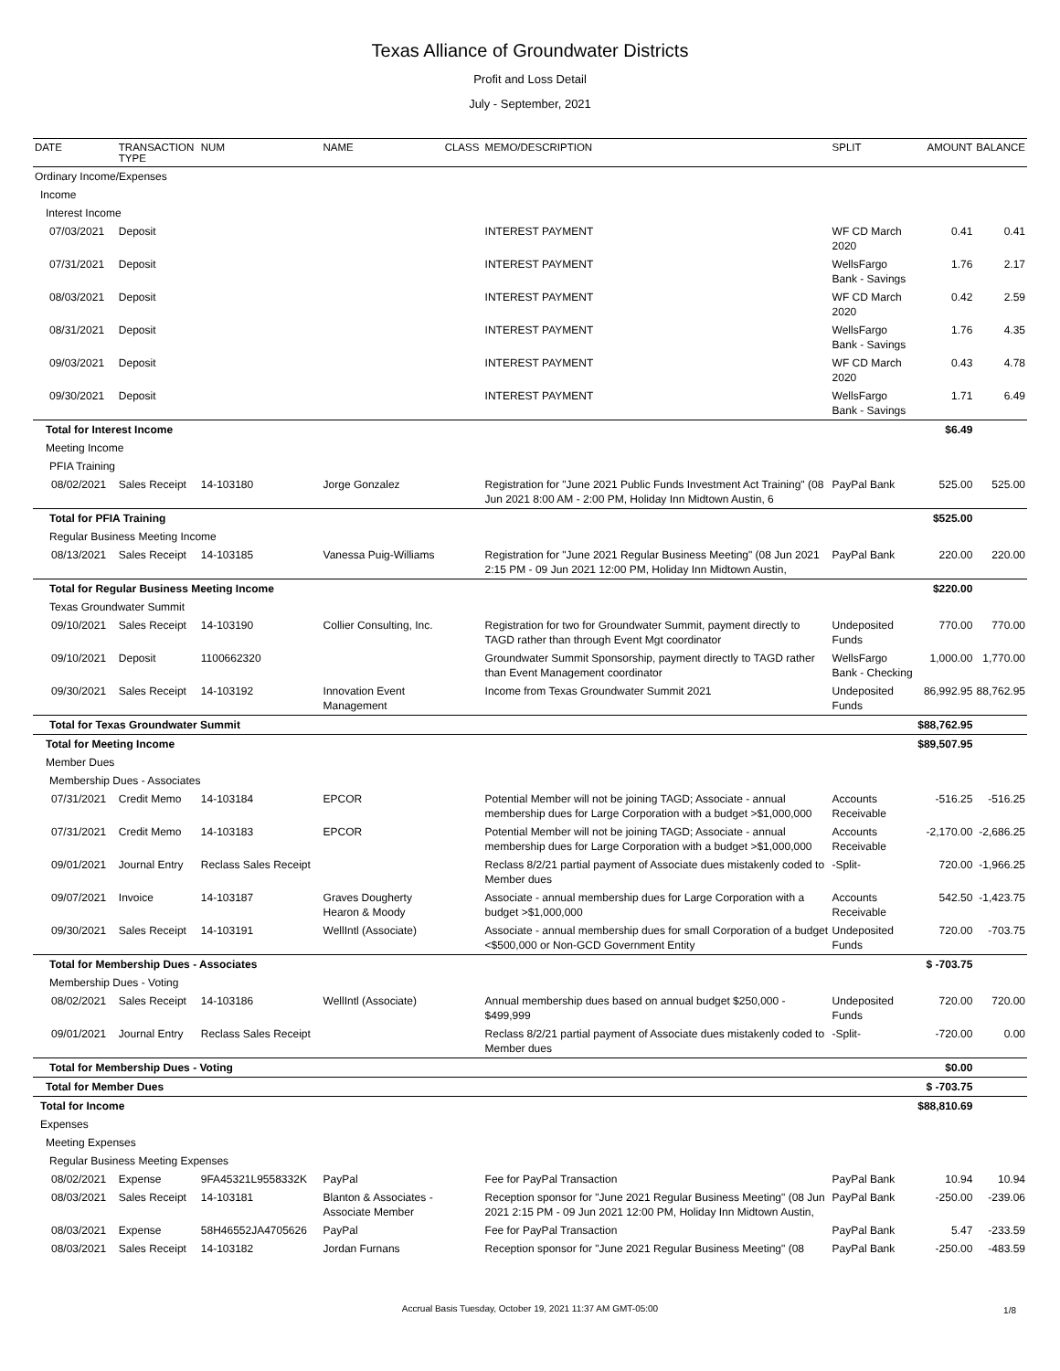Texas Alliance of Groundwater Districts
Profit and Loss Detail
July - September, 2021
| DATE | TRANSACTION TYPE | NUM | NAME | CLASS | MEMO/DESCRIPTION | SPLIT | AMOUNT | BALANCE |
| --- | --- | --- | --- | --- | --- | --- | --- | --- |
| Ordinary Income/Expenses | | | | | | | | |
| Income | | | | | | | | |
| Interest Income | | | | | | | | |
| 07/03/2021 | Deposit | | | | INTEREST PAYMENT | WF CD March 2020 | 0.41 | 0.41 |
| 07/31/2021 | Deposit | | | | INTEREST PAYMENT | WellsFargo Bank - Savings | 1.76 | 2.17 |
| 08/03/2021 | Deposit | | | | INTEREST PAYMENT | WF CD March 2020 | 0.42 | 2.59 |
| 08/31/2021 | Deposit | | | | INTEREST PAYMENT | WellsFargo Bank - Savings | 1.76 | 4.35 |
| 09/03/2021 | Deposit | | | | INTEREST PAYMENT | WF CD March 2020 | 0.43 | 4.78 |
| 09/30/2021 | Deposit | | | | INTEREST PAYMENT | WellsFargo Bank - Savings | 1.71 | 6.49 |
| Total for Interest Income | | | | | | | $6.49 | |
| Meeting Income | | | | | | | | |
| PFIA Training | | | | | | | | |
| 08/02/2021 | Sales Receipt | 14-103180 | Jorge Gonzalez | | Registration for "June 2021 Public Funds Investment Act Training" (08 Jun 2021 8:00 AM - 2:00 PM, Holiday Inn Midtown Austin, 6 | PayPal Bank | 525.00 | 525.00 |
| Total for PFIA Training | | | | | | | $525.00 | |
| Regular Business Meeting Income | | | | | | | | |
| 08/13/2021 | Sales Receipt | 14-103185 | Vanessa Puig-Williams | | Registration for "June 2021 Regular Business Meeting" (08 Jun 2021 2:15 PM - 09 Jun 2021 12:00 PM, Holiday Inn Midtown Austin, | PayPal Bank | 220.00 | 220.00 |
| Total for Regular Business Meeting Income | | | | | | | $220.00 | |
| Texas Groundwater Summit | | | | | | | | |
| 09/10/2021 | Sales Receipt | 14-103190 | Collier Consulting, Inc. | | Registration for two for Groundwater Summit, payment directly to TAGD rather than through Event Mgt coordinator | Undeposited Funds | 770.00 | 770.00 |
| 09/10/2021 | Deposit | 1100662320 | | | Groundwater Summit Sponsorship, payment directly to TAGD rather than Event Management coordinator | WellsFargo Bank - Checking | 1,000.00 | 1,770.00 |
| 09/30/2021 | Sales Receipt | 14-103192 | Innovation Event Management | | Income from Texas Groundwater Summit 2021 | Undeposited Funds | 86,992.95 | 88,762.95 |
| Total for Texas Groundwater Summit | | | | | | | $88,762.95 | |
| Total for Meeting Income | | | | | | | $89,507.95 | |
| Member Dues | | | | | | | | |
| Membership Dues - Associates | | | | | | | | |
| 07/31/2021 | Credit Memo | 14-103184 | EPCOR | | Potential Member will not be joining TAGD; Associate - annual membership dues for Large Corporation with a budget >$1,000,000 | Accounts Receivable | -516.25 | -516.25 |
| 07/31/2021 | Credit Memo | 14-103183 | EPCOR | | Potential Member will not be joining TAGD; Associate - annual membership dues for Large Corporation with a budget >$1,000,000 | Accounts Receivable | -2,170.00 | -2,686.25 |
| 09/01/2021 | Journal Entry | Reclass Sales Receipt | | | Reclass 8/2/21 partial payment of Associate dues mistakenly coded to Member dues | -Split- | 720.00 | -1,966.25 |
| 09/07/2021 | Invoice | 14-103187 | Graves Dougherty Hearon & Moody | | Associate - annual membership dues for Large Corporation with a budget >$1,000,000 | Accounts Receivable | 542.50 | -1,423.75 |
| 09/30/2021 | Sales Receipt | 14-103191 | WellIntl (Associate) | | Associate - annual membership dues for small Corporation of a budget <$500,000 or Non-GCD Government Entity | Undeposited Funds | 720.00 | -703.75 |
| Total for Membership Dues - Associates | | | | | | | $ -703.75 | |
| Membership Dues - Voting | | | | | | | | |
| 08/02/2021 | Sales Receipt | 14-103186 | WellIntl (Associate) | | Annual membership dues based on annual budget $250,000 - $499,999 | Undeposited Funds | 720.00 | 720.00 |
| 09/01/2021 | Journal Entry | Reclass Sales Receipt | | | Reclass 8/2/21 partial payment of Associate dues mistakenly coded to Member dues | -Split- | -720.00 | 0.00 |
| Total for Membership Dues - Voting | | | | | | | $0.00 | |
| Total for Member Dues | | | | | | | $ -703.75 | |
| Total for Income | | | | | | | $88,810.69 | |
| Expenses | | | | | | | | |
| Meeting Expenses | | | | | | | | |
| Regular Business Meeting Expenses | | | | | | | | |
| 08/02/2021 | Expense | 9FA45321L9558332K | PayPal | | Fee for PayPal Transaction | PayPal Bank | 10.94 | 10.94 |
| 08/03/2021 | Sales Receipt | 14-103181 | Blanton & Associates - Associate Member | | Reception sponsor for "June 2021 Regular Business Meeting" (08 Jun 2021 2:15 PM - 09 Jun 2021 12:00 PM, Holiday Inn Midtown Austin, | PayPal Bank | -250.00 | -239.06 |
| 08/03/2021 | Expense | 58H46552JA4705626 | PayPal | | Fee for PayPal Transaction | PayPal Bank | 5.47 | -233.59 |
| 08/03/2021 | Sales Receipt | 14-103182 | Jordan Furnans | | Reception sponsor for "June 2021 Regular Business Meeting" (08 | PayPal Bank | -250.00 | -483.59 |
Accrual Basis Tuesday, October 19, 2021 11:37 AM GMT-05:00 1/8